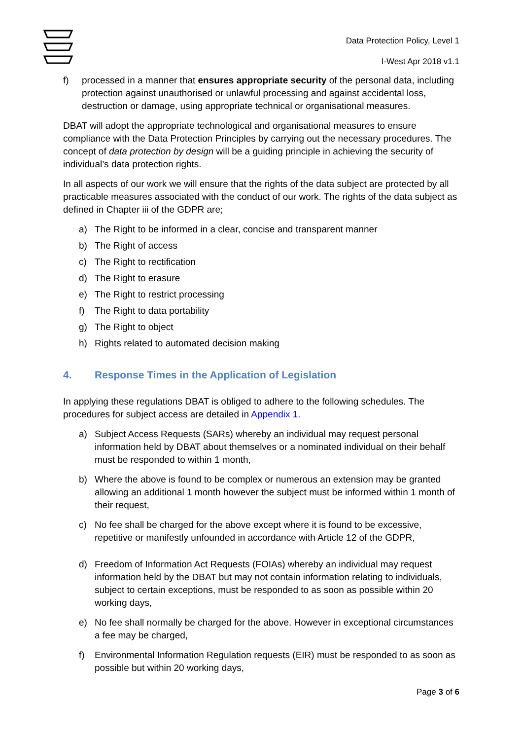Data Protection Policy, Level 1
I-West Apr 2018 v1.1
f) processed in a manner that ensures appropriate security of the personal data, including protection against unauthorised or unlawful processing and against accidental loss, destruction or damage, using appropriate technical or organisational measures.
DBAT will adopt the appropriate technological and organisational measures to ensure compliance with the Data Protection Principles by carrying out the necessary procedures. The concept of data protection by design will be a guiding principle in achieving the security of individual’s data protection rights.
In all aspects of our work we will ensure that the rights of the data subject are protected by all practicable measures associated with the conduct of our work. The rights of the data subject as defined in Chapter iii of the GDPR are;
a) The Right to be informed in a clear, concise and transparent manner
b) The Right of access
c) The Right to rectification
d) The Right to erasure
e) The Right to restrict processing
f) The Right to data portability
g) The Right to object
h) Rights related to automated decision making
4. Response Times in the Application of Legislation
In applying these regulations DBAT is obliged to adhere to the following schedules. The procedures for subject access are detailed in Appendix 1.
a) Subject Access Requests (SARs) whereby an individual may request personal information held by DBAT about themselves or a nominated individual on their behalf must be responded to within 1 month,
b) Where the above is found to be complex or numerous an extension may be granted allowing an additional 1 month however the subject must be informed within 1 month of their request,
c) No fee shall be charged for the above except where it is found to be excessive, repetitive or manifestly unfounded in accordance with Article 12 of the GDPR,
d) Freedom of Information Act Requests (FOIAs) whereby an individual may request information held by the DBAT but may not contain information relating to individuals, subject to certain exceptions, must be responded to as soon as possible within 20 working days,
e) No fee shall normally be charged for the above. However in exceptional circumstances a fee may be charged,
f) Environmental Information Regulation requests (EIR) must be responded to as soon as possible but within 20 working days,
Page 3 of 6